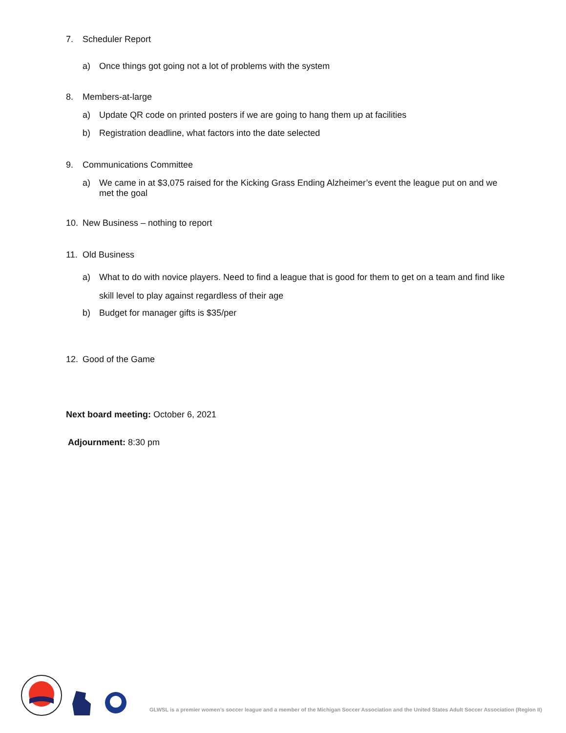7. Scheduler Report
a) Once things got going not a lot of problems with the system
8. Members-at-large
a) Update QR code on printed posters if we are going to hang them up at facilities
b) Registration deadline, what factors into the date selected
9. Communications Committee
a) We came in at $3,075 raised for the Kicking Grass Ending Alzheimer’s event the league put on and we met the goal
10. New Business – nothing to report
11. Old Business
a) What to do with novice players. Need to find a league that is good for them to get on a team and find like skill level to play against regardless of their age
b) Budget for manager gifts is $35/per
12. Good of the Game
Next board meeting: October 6, 2021
Adjournment: 8:30 pm
GLWSL is a premier women’s soccer league and a member of the Michigan Soccer Association and the United States Adult Soccer Association (Region II)